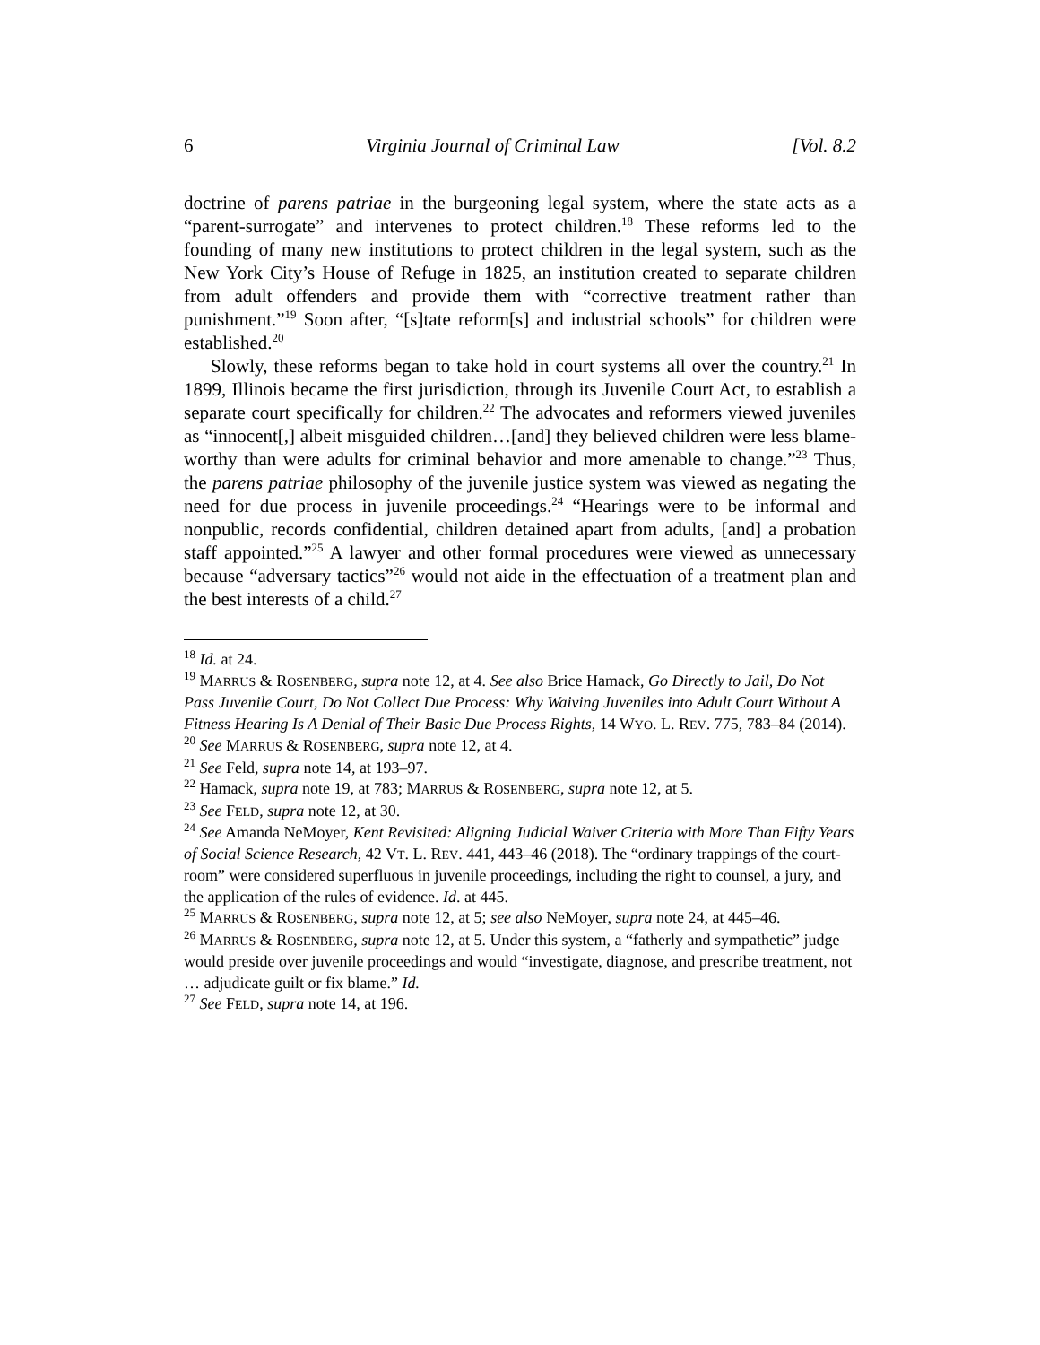6 Virginia Journal of Criminal Law [Vol. 8.2
doctrine of parens patriae in the burgeoning legal system, where the state acts as a “parent-surrogate” and intervenes to protect children.<sup>18</sup> These reforms led to the founding of many new institutions to protect children in the legal system, such as the New York City’s House of Refuge in 1825, an institution created to separate children from adult offenders and provide them with “corrective treatment rather than punishment.”<sup>19</sup> Soon after, “[s]tate reform[s] and industrial schools” for children were established.<sup>20</sup>
Slowly, these reforms began to take hold in court systems all over the country.<sup>21</sup> In 1899, Illinois became the first jurisdiction, through its Juvenile Court Act, to establish a separate court specifically for children.<sup>22</sup> The advocates and reformers viewed juveniles as “innocent[,] albeit misguided children…[and] they believed children were less blame-worthy than were adults for criminal behavior and more amenable to change.”<sup>23</sup> Thus, the parens patriae philosophy of the juvenile justice system was viewed as negating the need for due process in juvenile proceedings.<sup>24</sup> “Hearings were to be informal and nonpublic, records confidential, children detained apart from adults, [and] a probation staff appointed.”<sup>25</sup> A lawyer and other formal procedures were viewed as unnecessary because “adversary tactics”<sup>26</sup> would not aide in the effectuation of a treatment plan and the best interests of a child.<sup>27</sup>
<sup>18</sup> Id. at 24.
<sup>19</sup> MARRUS & ROSENBERG, supra note 12, at 4. See also Brice Hamack, Go Directly to Jail, Do Not Pass Juvenile Court, Do Not Collect Due Process: Why Waiving Juveniles into Adult Court Without A Fitness Hearing Is A Denial of Their Basic Due Process Rights, 14 WYO. L. REV. 775, 783–84 (2014).
<sup>20</sup> See MARRUS & ROSENBERG, supra note 12, at 4.
<sup>21</sup> See Feld, supra note 14, at 193–97.
<sup>22</sup> Hamack, supra note 19, at 783; MARRUS & ROSENBERG, supra note 12, at 5.
<sup>23</sup> See FELD, supra note 12, at 30.
<sup>24</sup> See Amanda NeMoyer, Kent Revisited: Aligning Judicial Waiver Criteria with More Than Fifty Years of Social Science Research, 42 VT. L. REV. 441, 443–46 (2018). The “ordinary trappings of the court-room” were considered superfluous in juvenile proceedings, including the right to counsel, a jury, and the application of the rules of evidence. Id. at 445.
<sup>25</sup> MARRUS & ROSENBERG, supra note 12, at 5; see also NeMoyer, supra note 24, at 445–46.
<sup>26</sup> MARRUS & ROSENBERG, supra note 12, at 5. Under this system, a “fatherly and sympathetic” judge would preside over juvenile proceedings and would “investigate, diagnose, and prescribe treatment, not … adjudicate guilt or fix blame.” Id.
<sup>27</sup> See FELD, supra note 14, at 196.